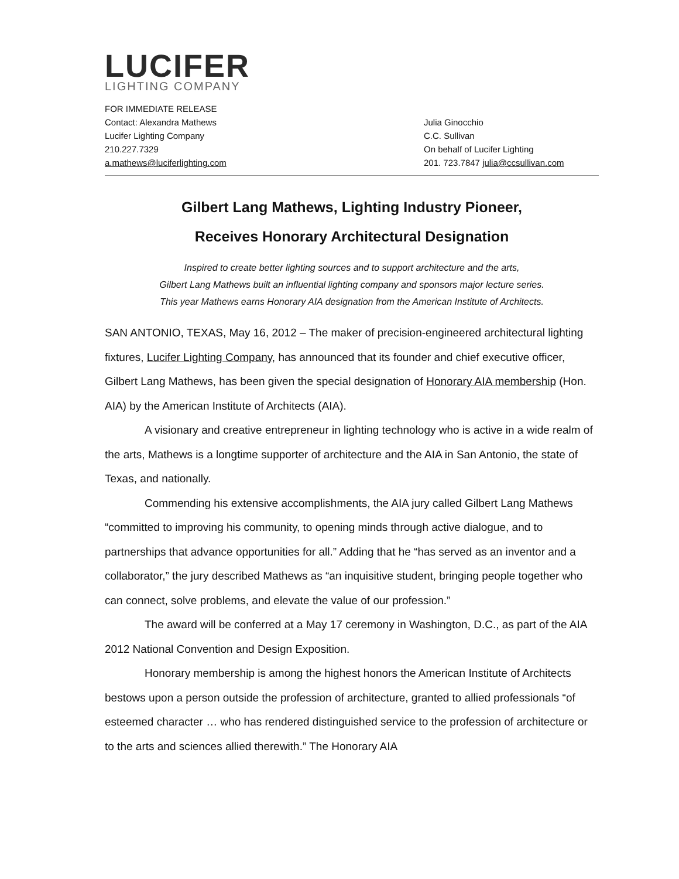LUCIFER
LIGHTING COMPANY
FOR IMMEDIATE RELEASE
Contact: Alexandra Mathews
Lucifer Lighting Company
210.227.7329
a.mathews@luciferlighting.com
Julia Ginocchio
C.C. Sullivan
On behalf of Lucifer Lighting
201. 723.7847 julia@ccsullivan.com
Gilbert Lang Mathews, Lighting Industry Pioneer,
Receives Honorary Architectural Designation
Inspired to create better lighting sources and to support architecture and the arts,
Gilbert Lang Mathews built an influential lighting company and sponsors major lecture series.
This year Mathews earns Honorary AIA designation from the American Institute of Architects.
SAN ANTONIO, TEXAS, May 16, 2012 – The maker of precision-engineered architectural lighting fixtures, Lucifer Lighting Company, has announced that its founder and chief executive officer, Gilbert Lang Mathews, has been given the special designation of Honorary AIA membership (Hon. AIA) by the American Institute of Architects (AIA).
A visionary and creative entrepreneur in lighting technology who is active in a wide realm of the arts, Mathews is a longtime supporter of architecture and the AIA in San Antonio, the state of Texas, and nationally.
Commending his extensive accomplishments, the AIA jury called Gilbert Lang Mathews “committed to improving his community, to opening minds through active dialogue, and to partnerships that advance opportunities for all.” Adding that he “has served as an inventor and a collaborator,” the jury described Mathews as “an inquisitive student, bringing people together who can connect, solve problems, and elevate the value of our profession.”
The award will be conferred at a May 17 ceremony in Washington, D.C., as part of the AIA 2012 National Convention and Design Exposition.
Honorary membership is among the highest honors the American Institute of Architects bestows upon a person outside the profession of architecture, granted to allied professionals “of esteemed character … who has rendered distinguished service to the profession of architecture or to the arts and sciences allied therewith.” The Honorary AIA